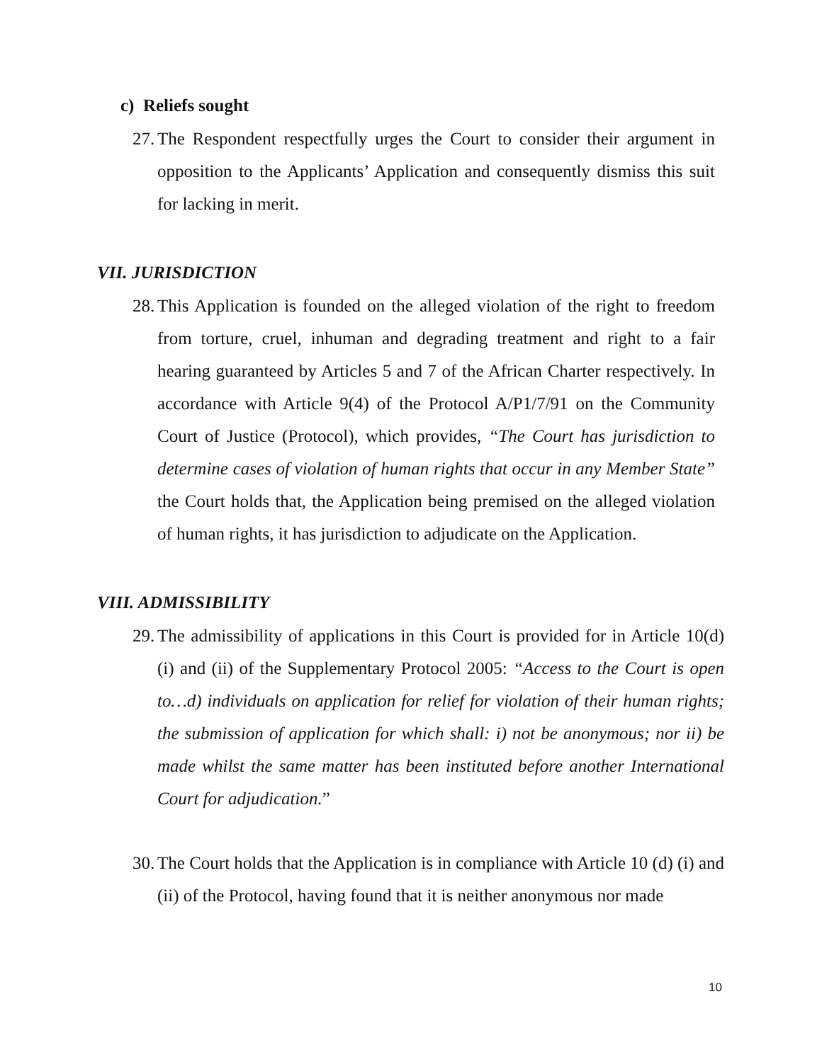c) Reliefs sought
27. The Respondent respectfully urges the Court to consider their argument in opposition to the Applicants’ Application and consequently dismiss this suit for lacking in merit.
VII. JURISDICTION
28. This Application is founded on the alleged violation of the right to freedom from torture, cruel, inhuman and degrading treatment and right to a fair hearing guaranteed by Articles 5 and 7 of the African Charter respectively. In accordance with Article 9(4) of the Protocol A/P1/7/91 on the Community Court of Justice (Protocol), which provides, “The Court has jurisdiction to determine cases of violation of human rights that occur in any Member State” the Court holds that, the Application being premised on the alleged violation of human rights, it has jurisdiction to adjudicate on the Application.
VIII. ADMISSIBILITY
29. The admissibility of applications in this Court is provided for in Article 10(d) (i) and (ii) of the Supplementary Protocol 2005: “Access to the Court is open to…d) individuals on application for relief for violation of their human rights; the submission of application for which shall: i) not be anonymous; nor ii) be made whilst the same matter has been instituted before another International Court for adjudication.”
30. The Court holds that the Application is in compliance with Article 10 (d) (i) and (ii) of the Protocol, having found that it is neither anonymous nor made
10